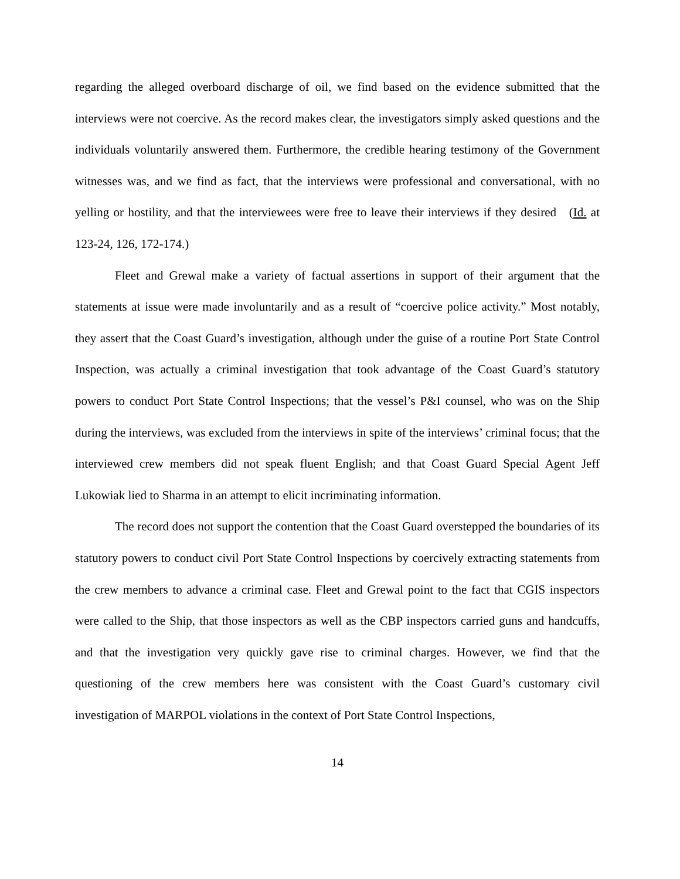regarding the alleged overboard discharge of oil, we find based on the evidence submitted that the interviews were not coercive. As the record makes clear, the investigators simply asked questions and the individuals voluntarily answered them. Furthermore, the credible hearing testimony of the Government witnesses was, and we find as fact, that the interviews were professional and conversational, with no yelling or hostility, and that the interviewees were free to leave their interviews if they desired (Id. at 123-24, 126, 172-174.)
Fleet and Grewal make a variety of factual assertions in support of their argument that the statements at issue were made involuntarily and as a result of “coercive police activity.” Most notably, they assert that the Coast Guard’s investigation, although under the guise of a routine Port State Control Inspection, was actually a criminal investigation that took advantage of the Coast Guard’s statutory powers to conduct Port State Control Inspections; that the vessel’s P&I counsel, who was on the Ship during the interviews, was excluded from the interviews in spite of the interviews’ criminal focus; that the interviewed crew members did not speak fluent English; and that Coast Guard Special Agent Jeff Lukowiak lied to Sharma in an attempt to elicit incriminating information.
The record does not support the contention that the Coast Guard overstepped the boundaries of its statutory powers to conduct civil Port State Control Inspections by coercively extracting statements from the crew members to advance a criminal case. Fleet and Grewal point to the fact that CGIS inspectors were called to the Ship, that those inspectors as well as the CBP inspectors carried guns and handcuffs, and that the investigation very quickly gave rise to criminal charges. However, we find that the questioning of the crew members here was consistent with the Coast Guard’s customary civil investigation of MARPOL violations in the context of Port State Control Inspections,
14